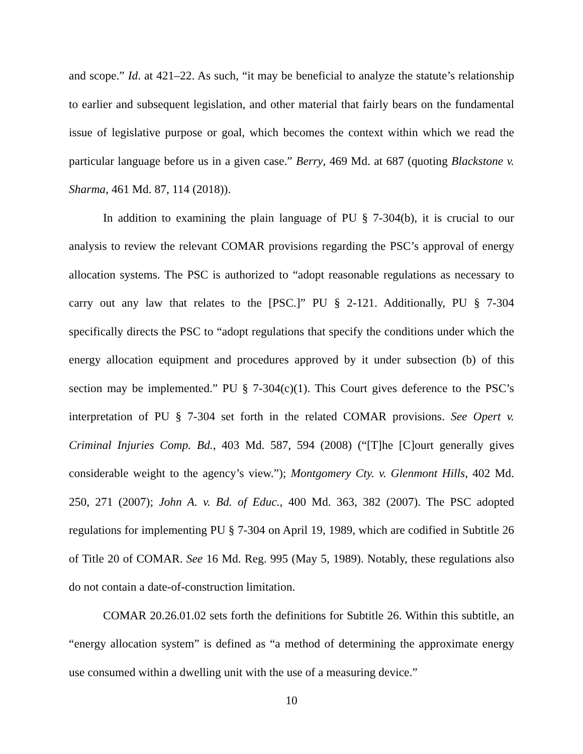and scope.” Id. at 421–22. As such, “it may be beneficial to analyze the statute’s relationship to earlier and subsequent legislation, and other material that fairly bears on the fundamental issue of legislative purpose or goal, which becomes the context within which we read the particular language before us in a given case.” Berry, 469 Md. at 687 (quoting Blackstone v. Sharma, 461 Md. 87, 114 (2018)).
In addition to examining the plain language of PU § 7-304(b), it is crucial to our analysis to review the relevant COMAR provisions regarding the PSC’s approval of energy allocation systems. The PSC is authorized to “adopt reasonable regulations as necessary to carry out any law that relates to the [PSC.]” PU § 2-121. Additionally, PU § 7-304 specifically directs the PSC to “adopt regulations that specify the conditions under which the energy allocation equipment and procedures approved by it under subsection (b) of this section may be implemented.” PU § 7-304(c)(1). This Court gives deference to the PSC’s interpretation of PU § 7-304 set forth in the related COMAR provisions. See Opert v. Criminal Injuries Comp. Bd., 403 Md. 587, 594 (2008) (“[T]he [C]ourt generally gives considerable weight to the agency’s view.”); Montgomery Cty. v. Glenmont Hills, 402 Md. 250, 271 (2007); John A. v. Bd. of Educ., 400 Md. 363, 382 (2007). The PSC adopted regulations for implementing PU § 7-304 on April 19, 1989, which are codified in Subtitle 26 of Title 20 of COMAR. See 16 Md. Reg. 995 (May 5, 1989). Notably, these regulations also do not contain a date-of-construction limitation.
COMAR 20.26.01.02 sets forth the definitions for Subtitle 26. Within this subtitle, an “energy allocation system” is defined as “a method of determining the approximate energy use consumed within a dwelling unit with the use of a measuring device.”
10